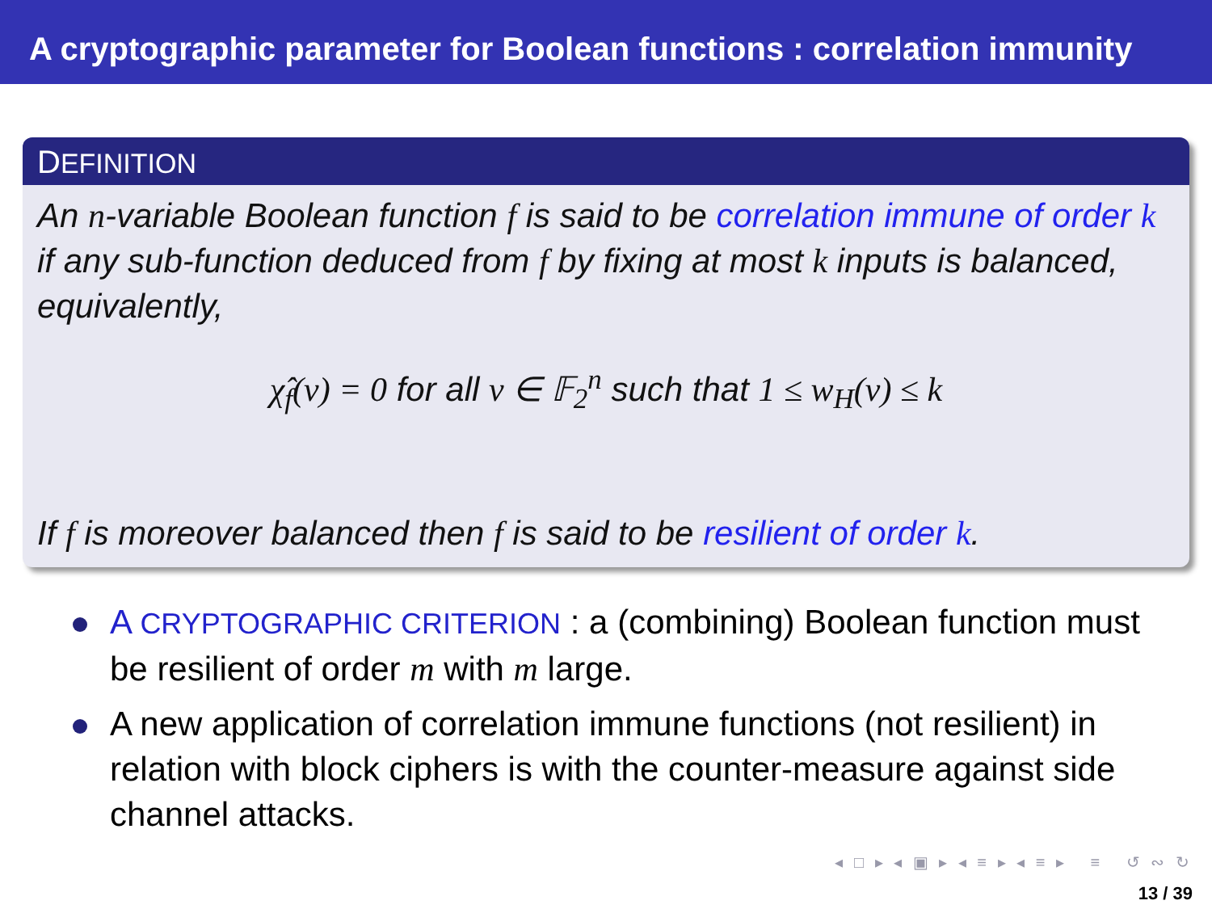A cryptographic parameter for Boolean functions : correlation immunity
DEFINITION
An n-variable Boolean function f is said to be correlation immune of order k if any sub-function deduced from f by fixing at most k inputs is balanced, equivalently,
χ̂<sub>f</sub>(v) = 0 for all v ∈ 𝔽<sub>2</sub><sup>n</sup> such that 1 ≤ w<sub>H</sub>(v) ≤ k
If f is moreover balanced then f is said to be resilient of order k.
A CRYPTOGRAPHIC CRITERION : a (combining) Boolean function must be resilient of order m with m large.
A new application of correlation immune functions (not resilient) in relation with block ciphers is with the counter-measure against side channel attacks.
◂ □ ▸ ◂ ▣ ▸ ◂ ≡ ▸ ◂ ≡ ▸ ≡ ↺ ∾ ↻
13 / 39